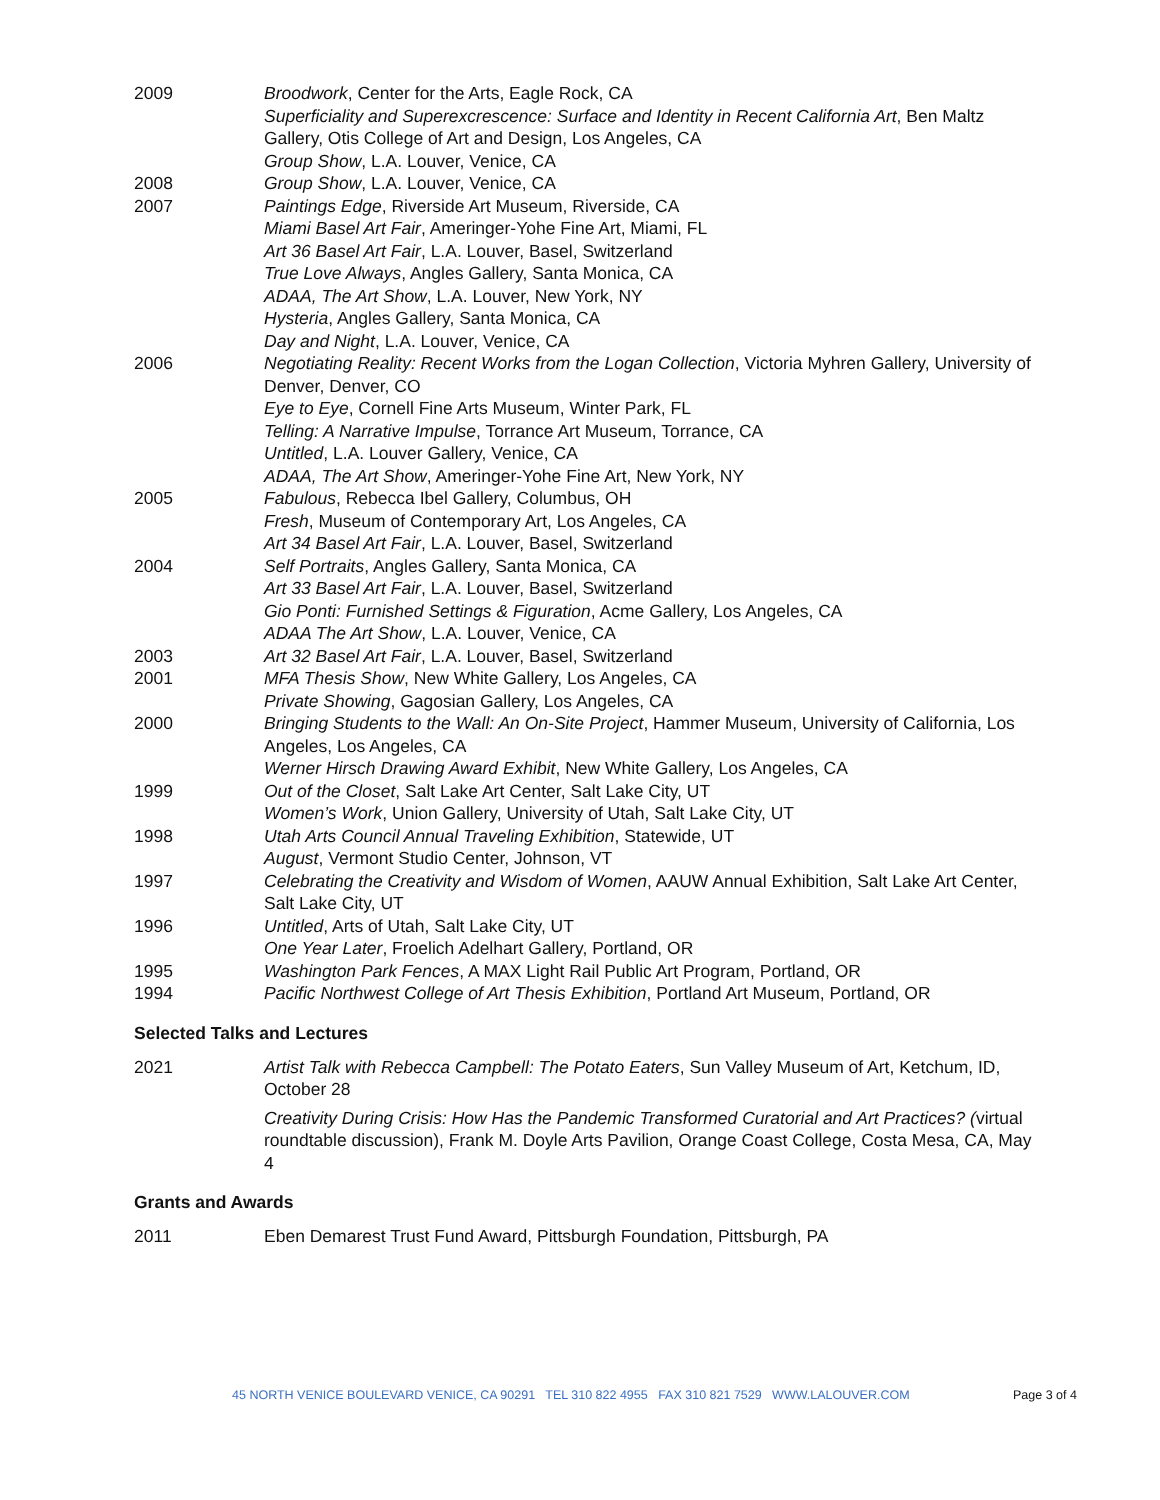2009 Broodwork, Center for the Arts, Eagle Rock, CA
Superficiality and Superexcrescence: Surface and Identity in Recent California Art, Ben Maltz Gallery, Otis College of Art and Design, Los Angeles, CA
Group Show, L.A. Louver, Venice, CA
2008 Group Show, L.A. Louver, Venice, CA
2007 Paintings Edge, Riverside Art Museum, Riverside, CA
Miami Basel Art Fair, Ameringer-Yohe Fine Art, Miami, FL
Art 36 Basel Art Fair, L.A. Louver, Basel, Switzerland
True Love Always, Angles Gallery, Santa Monica, CA
ADAA, The Art Show, L.A. Louver, New York, NY
Hysteria, Angles Gallery, Santa Monica, CA
Day and Night, L.A. Louver, Venice, CA
2006 Negotiating Reality: Recent Works from the Logan Collection, Victoria Myhren Gallery, University of Denver, Denver, CO
Eye to Eye, Cornell Fine Arts Museum, Winter Park, FL
Telling: A Narrative Impulse, Torrance Art Museum, Torrance, CA
Untitled, L.A. Louver Gallery, Venice, CA
ADAA, The Art Show, Ameringer-Yohe Fine Art, New York, NY
2005 Fabulous, Rebecca Ibel Gallery, Columbus, OH
Fresh, Museum of Contemporary Art, Los Angeles, CA
Art 34 Basel Art Fair, L.A. Louver, Basel, Switzerland
2004 Self Portraits, Angles Gallery, Santa Monica, CA
Art 33 Basel Art Fair, L.A. Louver, Basel, Switzerland
Gio Ponti: Furnished Settings & Figuration, Acme Gallery, Los Angeles, CA
ADAA The Art Show, L.A. Louver, Venice, CA
2003 Art 32 Basel Art Fair, L.A. Louver, Basel, Switzerland
2001 MFA Thesis Show, New White Gallery, Los Angeles, CA
Private Showing, Gagosian Gallery, Los Angeles, CA
2000 Bringing Students to the Wall: An On-Site Project, Hammer Museum, University of California, Los Angeles, Los Angeles, CA
Werner Hirsch Drawing Award Exhibit, New White Gallery, Los Angeles, CA
1999 Out of the Closet, Salt Lake Art Center, Salt Lake City, UT
Women’s Work, Union Gallery, University of Utah, Salt Lake City, UT
1998 Utah Arts Council Annual Traveling Exhibition, Statewide, UT
August, Vermont Studio Center, Johnson, VT
1997 Celebrating the Creativity and Wisdom of Women, AAUW Annual Exhibition, Salt Lake Art Center, Salt Lake City, UT
1996 Untitled, Arts of Utah, Salt Lake City, UT
One Year Later, Froelich Adelhart Gallery, Portland, OR
1995 Washington Park Fences, A MAX Light Rail Public Art Program, Portland, OR
1994 Pacific Northwest College of Art Thesis Exhibition, Portland Art Museum, Portland, OR
Selected Talks and Lectures
2021 Artist Talk with Rebecca Campbell: The Potato Eaters, Sun Valley Museum of Art, Ketchum, ID, October 28
Creativity During Crisis: How Has the Pandemic Transformed Curatorial and Art Practices? (virtual roundtable discussion), Frank M. Doyle Arts Pavilion, Orange Coast College, Costa Mesa, CA, May 4
Grants and Awards
2011 Eben Demarest Trust Fund Award, Pittsburgh Foundation, Pittsburgh, PA
45 NORTH VENICE BOULEVARD VENICE, CA 90291 TEL 310 822 4955 FAX 310 821 7529 WWW.LALOUVER.COM
Page 3 of 4